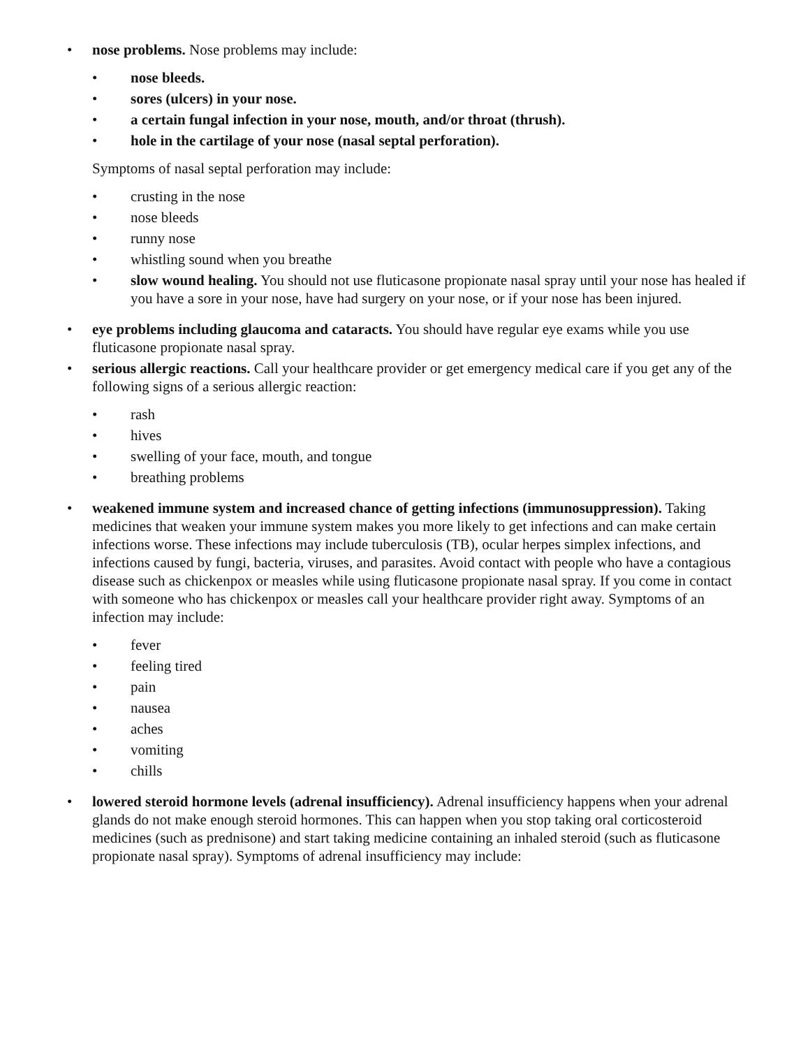• nose problems. Nose problems may include:
• nose bleeds.
• sores (ulcers) in your nose.
• a certain fungal infection in your nose, mouth, and/or throat (thrush).
• hole in the cartilage of your nose (nasal septal perforation).
Symptoms of nasal septal perforation may include:
• crusting in the nose
• nose bleeds
• runny nose
• whistling sound when you breathe
• slow wound healing. You should not use fluticasone propionate nasal spray until your nose has healed if you have a sore in your nose, have had surgery on your nose, or if your nose has been injured.
• eye problems including glaucoma and cataracts. You should have regular eye exams while you use fluticasone propionate nasal spray.
• serious allergic reactions. Call your healthcare provider or get emergency medical care if you get any of the following signs of a serious allergic reaction:
• rash
• hives
• swelling of your face, mouth, and tongue
• breathing problems
• weakened immune system and increased chance of getting infections (immunosuppression). Taking medicines that weaken your immune system makes you more likely to get infections and can make certain infections worse. These infections may include tuberculosis (TB), ocular herpes simplex infections, and infections caused by fungi, bacteria, viruses, and parasites. Avoid contact with people who have a contagious disease such as chickenpox or measles while using fluticasone propionate nasal spray. If you come in contact with someone who has chickenpox or measles call your healthcare provider right away. Symptoms of an infection may include:
• fever
• feeling tired
• pain
• nausea
• aches
• vomiting
• chills
• lowered steroid hormone levels (adrenal insufficiency). Adrenal insufficiency happens when your adrenal glands do not make enough steroid hormones. This can happen when you stop taking oral corticosteroid medicines (such as prednisone) and start taking medicine containing an inhaled steroid (such as fluticasone propionate nasal spray). Symptoms of adrenal insufficiency may include: